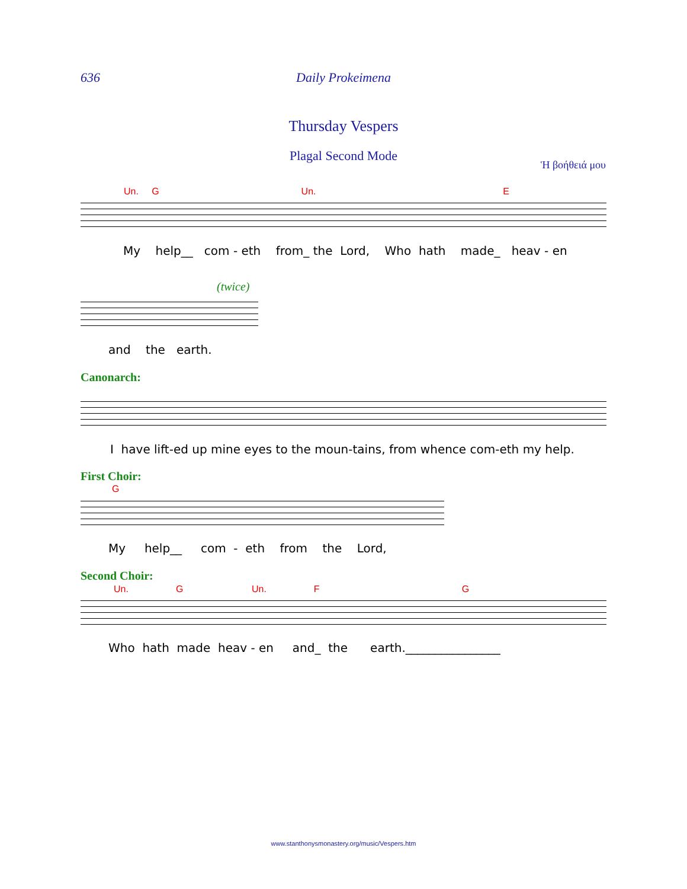636
Daily Prokeimena
Thursday Vespers
Plagal Second Mode
Ἡ βοήθειά μου
Un. G Un. E
My help__ com - eth from_ the Lord, Who hath made_ heav - en
(twice)
and the earth.
Canonarch:
I have lift-ed up mine eyes to the moun-tains, from whence com-eth my help.
First Choir:
G
My help__ com - eth from the Lord,
Second Choir:
Un. G Un. F G
Who hath made heav - en and_ the earth.________________
www.stanthonysmonastery.org/music/Vespers.htm